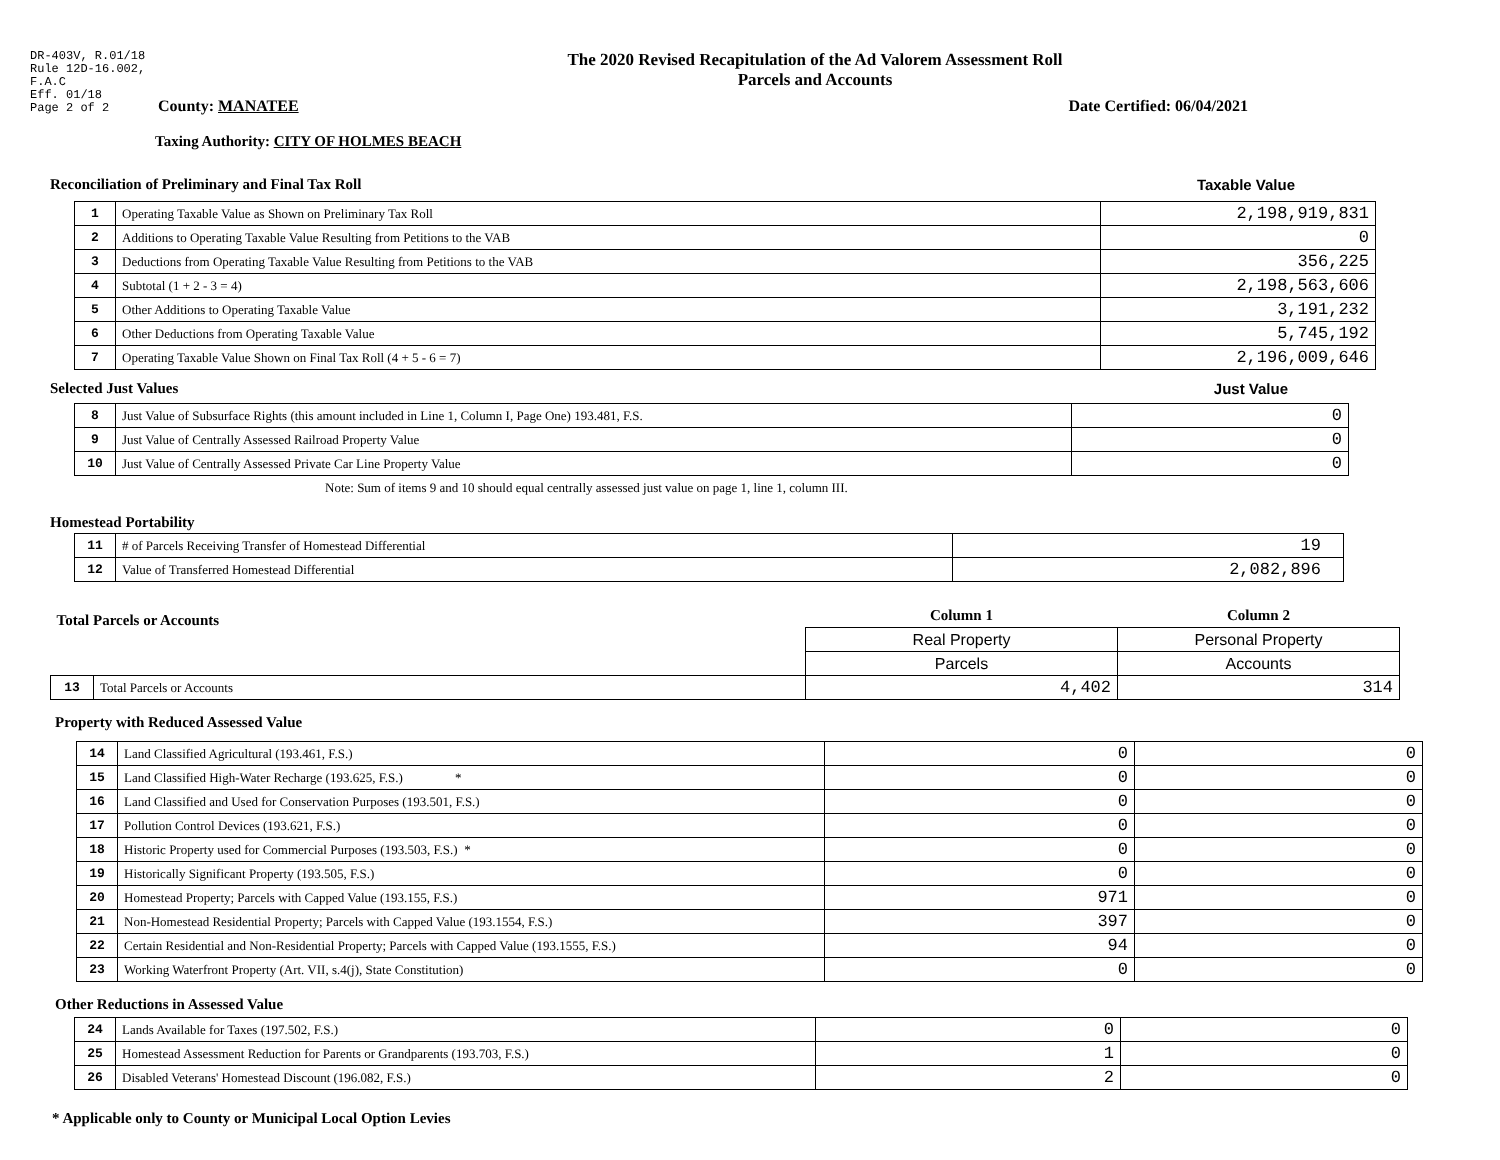DR-403V, R.01/18
Rule 12D-16.002,
F.A.C
Eff. 01/18
Page 2 of 2
The 2020 Revised Recapitulation of the Ad Valorem Assessment Roll
Parcels and Accounts
County: MANATEE Date Certified: 06/04/2021
Taxing Authority: CITY OF HOLMES BEACH
Reconciliation of Preliminary and Final Tax Roll
Taxable Value
| 1 | Operating Taxable Value as Shown on Preliminary Tax Roll | 2,198,919,831 |
| 2 | Additions to Operating Taxable Value Resulting from Petitions to the VAB | 0 |
| 3 | Deductions from Operating Taxable Value Resulting from Petitions to the VAB | 356,225 |
| 4 | Subtotal (1 + 2 - 3 = 4) | 2,198,563,606 |
| 5 | Other Additions to Operating Taxable Value | 3,191,232 |
| 6 | Other Deductions from Operating Taxable Value | 5,745,192 |
| 7 | Operating Taxable Value Shown on Final Tax Roll (4 + 5 - 6 = 7) | 2,196,009,646 |
Selected Just Values Just Value
| 8 | Just Value of Subsurface Rights (this amount included in Line 1, Column I, Page One) 193.481, F.S. | 0 |
| 9 | Just Value of Centrally Assessed Railroad Property Value | 0 |
| 10 | Just Value of Centrally Assessed Private Car Line Property Value | 0 |
Note: Sum of items 9 and 10 should equal centrally assessed just value on page 1, line 1, column III.
Homestead Portability
| 11 | # of Parcels Receiving Transfer of Homestead Differential | 19 |
| 12 | Value of Transferred Homestead Differential | 2,082,896 |
| Total Parcels or Accounts | | Column 1 | Column 2 |
| | | Real Property | Personal Property |
| | | Parcels | Accounts |
| 13 | Total Parcels or Accounts | 4,402 | 314 |
Property with Reduced Assessed Value
| 14 | Land Classified Agricultural (193.461, F.S.) | 0 | 0 |
| 15 | Land Classified High-Water Recharge (193.625, F.S.) * | 0 | 0 |
| 16 | Land Classified and Used for Conservation Purposes (193.501, F.S.) | 0 | 0 |
| 17 | Pollution Control Devices (193.621, F.S.) | 0 | 0 |
| 18 | Historic Property used for Commercial Purposes (193.503, F.S.) * | 0 | 0 |
| 19 | Historically Significant Property (193.505, F.S.) | 0 | 0 |
| 20 | Homestead Property; Parcels with Capped Value (193.155, F.S.) | 971 | 0 |
| 21 | Non-Homestead Residential Property; Parcels with Capped Value (193.1554, F.S.) | 397 | 0 |
| 22 | Certain Residential and Non-Residential Property; Parcels with Capped Value (193.1555, F.S.) | 94 | 0 |
| 23 | Working Waterfront Property (Art. VII, s.4(j), State Constitution) | 0 | 0 |
Other Reductions in Assessed Value
| 24 | Lands Available for Taxes (197.502, F.S.) | 0 | 0 |
| 25 | Homestead Assessment Reduction for Parents or Grandparents (193.703, F.S.) | 1 | 0 |
| 26 | Disabled Veterans' Homestead Discount (196.082, F.S.) | 2 | 0 |
* Applicable only to County or Municipal Local Option Levies